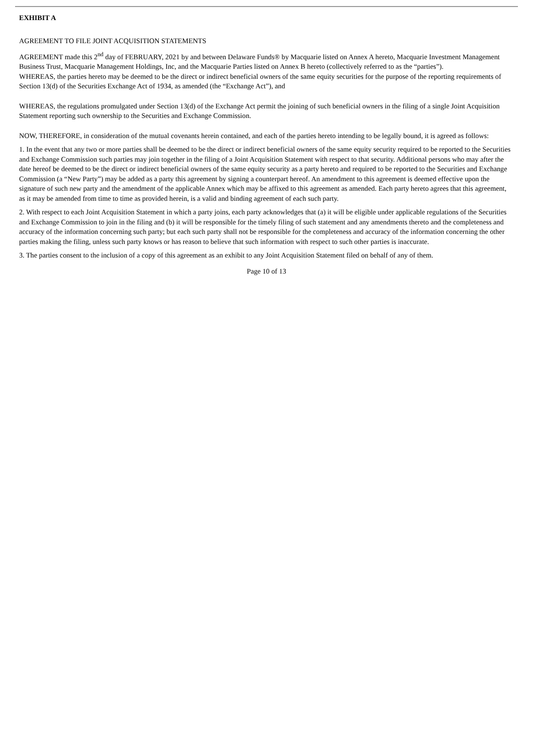EXHIBIT A
AGREEMENT TO FILE JOINT ACQUISITION STATEMENTS
AGREEMENT made this 2<sup>nd</sup> day of FEBRUARY, 2021 by and between Delaware Funds® by Macquarie listed on Annex A hereto, Macquarie Investment Management Business Trust, Macquarie Management Holdings, Inc, and the Macquarie Parties listed on Annex B hereto (collectively referred to as the “parties”).
WHEREAS, the parties hereto may be deemed to be the direct or indirect beneficial owners of the same equity securities for the purpose of the reporting requirements of Section 13(d) of the Securities Exchange Act of 1934, as amended (the “Exchange Act”), and
WHEREAS, the regulations promulgated under Section 13(d) of the Exchange Act permit the joining of such beneficial owners in the filing of a single Joint Acquisition Statement reporting such ownership to the Securities and Exchange Commission.
NOW, THEREFORE, in consideration of the mutual covenants herein contained, and each of the parties hereto intending to be legally bound, it is agreed as follows:
1. In the event that any two or more parties shall be deemed to be the direct or indirect beneficial owners of the same equity security required to be reported to the Securities and Exchange Commission such parties may join together in the filing of a Joint Acquisition Statement with respect to that security. Additional persons who may after the date hereof be deemed to be the direct or indirect beneficial owners of the same equity security as a party hereto and required to be reported to the Securities and Exchange Commission (a “New Party”) may be added as a party this agreement by signing a counterpart hereof. An amendment to this agreement is deemed effective upon the signature of such new party and the amendment of the applicable Annex which may be affixed to this agreement as amended. Each party hereto agrees that this agreement, as it may be amended from time to time as provided herein, is a valid and binding agreement of each such party.
2. With respect to each Joint Acquisition Statement in which a party joins, each party acknowledges that (a) it will be eligible under applicable regulations of the Securities and Exchange Commission to join in the filing and (b) it will be responsible for the timely filing of such statement and any amendments thereto and the completeness and accuracy of the information concerning such party; but each such party shall not be responsible for the completeness and accuracy of the information concerning the other parties making the filing, unless such party knows or has reason to believe that such information with respect to such other parties is inaccurate.
3. The parties consent to the inclusion of a copy of this agreement as an exhibit to any Joint Acquisition Statement filed on behalf of any of them.
Page 10 of 13